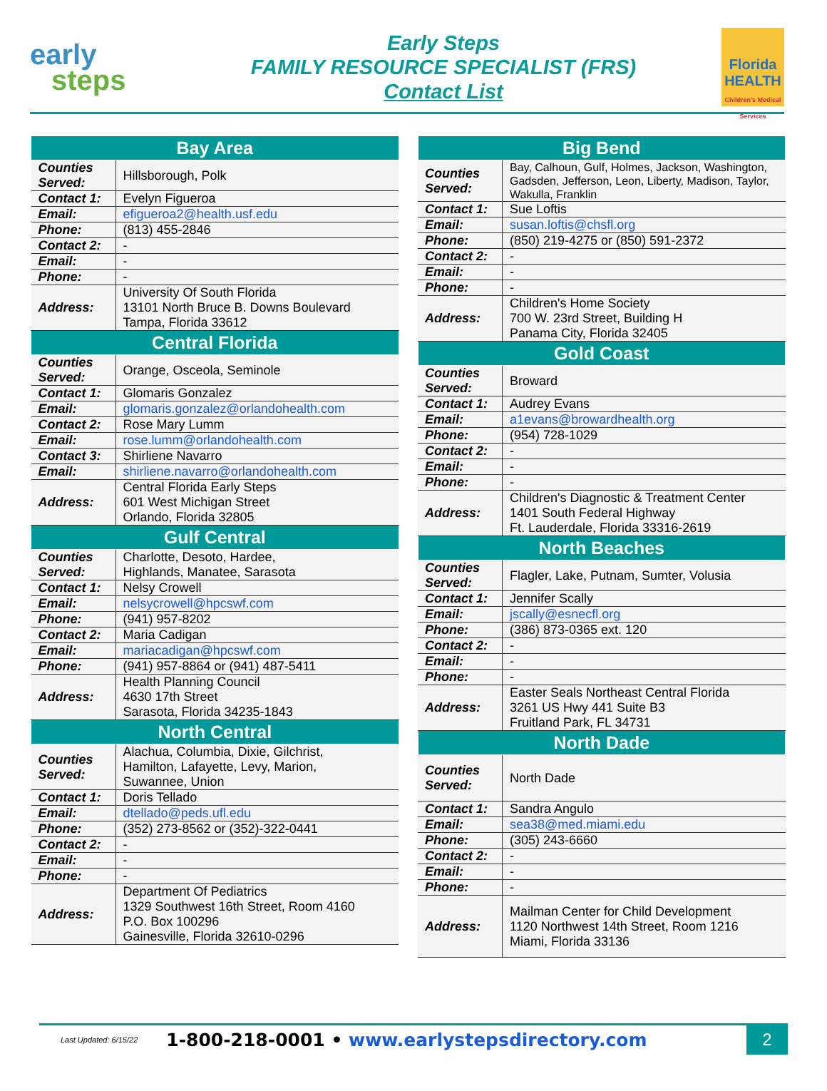early
steps
Early Steps
FAMILY RESOURCE SPECIALIST (FRS)
Contact List
Florida HEALTH
Children's Medical Services
| Bay Area | |
| --- | --- |
| Counties Served: | Hillsborough, Polk |
| Contact 1: | Evelyn Figueroa |
| Email: | efigueroa2@health.usf.edu |
| Phone: | (813) 455-2846 |
| Contact 2: | - |
| Email: | - |
| Phone: | - |
| Address: | University Of South Florida 13101 North Bruce B. Downs Boulevard Tampa, Florida 33612 |
| Central Florida | |
| Counties Served: | Orange, Osceola, Seminole |
| Contact 1: | Glomaris Gonzalez |
| Email: | glomaris.gonzalez@orlandohealth.com |
| Contact 2: | Rose Mary Lumm |
| Email: | rose.lumm@orlandohealth.com |
| Contact 3: | Shirliene Navarro |
| Email: | shirliene.navarro@orlandohealth.com |
| Address: | Central Florida Early Steps 601 West Michigan Street Orlando, Florida 32805 |
| Gulf Central | |
| Counties Served: | Charlotte, Desoto, Hardee, Highlands, Manatee, Sarasota |
| Contact 1: | Nelsy Crowell |
| Email: | nelsycrowell@hpcswf.com |
| Phone: | (941) 957-8202 |
| Contact 2: | Maria Cadigan |
| Email: | mariacadigan@hpcswf.com |
| Phone: | (941) 957-8864 or (941) 487-5411 |
| Address: | Health Planning Council 4630 17th Street Sarasota, Florida 34235-1843 |
| North Central | |
| Counties Served: | Alachua, Columbia, Dixie, Gilchrist, Hamilton, Lafayette, Levy, Marion, Suwannee, Union |
| Contact 1: | Doris Tellado |
| Email: | dtellado@peds.ufl.edu |
| Phone: | (352) 273-8562 or (352)-322-0441 |
| Contact 2: | - |
| Email: | - |
| Phone: | - |
| Address: | Department Of Pediatrics 1329 Southwest 16th Street, Room 4160 P.O. Box 100296 Gainesville, Florida 32610-0296 |
| Big Bend | |
| --- | --- |
| Counties Served: | Bay, Calhoun, Gulf, Holmes, Jackson, Washington, Gadsden, Jefferson, Leon, Liberty, Madison, Taylor, Wakulla, Franklin |
| Contact 1: | Sue Loftis |
| Email: | susan.loftis@chsfl.org |
| Phone: | (850) 219-4275 or (850) 591-2372 |
| Contact 2: | - |
| Email: | - |
| Phone: | - |
| Address: | Children's Home Society 700 W. 23rd Street, Building H Panama City, Florida 32405 |
| Gold Coast | |
| Counties Served: | Broward |
| Contact 1: | Audrey Evans |
| Email: | a1evans@browardhealth.org |
| Phone: | (954) 728-1029 |
| Contact 2: | - |
| Email: | - |
| Phone: | - |
| Address: | Children's Diagnostic & Treatment Center 1401 South Federal Highway Ft. Lauderdale, Florida 33316-2619 |
| North Beaches | |
| Counties Served: | Flagler, Lake, Putnam, Sumter, Volusia |
| Contact 1: | Jennifer Scally |
| Email: | jscally@esnecfl.org |
| Phone: | (386) 873-0365 ext. 120 |
| Contact 2: | - |
| Email: | - |
| Phone: | - |
| Address: | Easter Seals Northeast Central Florida 3261 US Hwy 441 Suite B3 Fruitland Park, FL 34731 |
| North Dade | |
| Counties Served: | North Dade |
| Contact 1: | Sandra Angulo |
| Email: | sea38@med.miami.edu |
| Phone: | (305) 243-6660 |
| Contact 2: | - |
| Email: | - |
| Phone: | - |
| Address: | Mailman Center for Child Development 1120 Northwest 14th Street, Room 1216 Miami, Florida 33136 |
Last Updated: 6/15/22 1-800-218-0001 • www.earlystepsdirectory.com
2